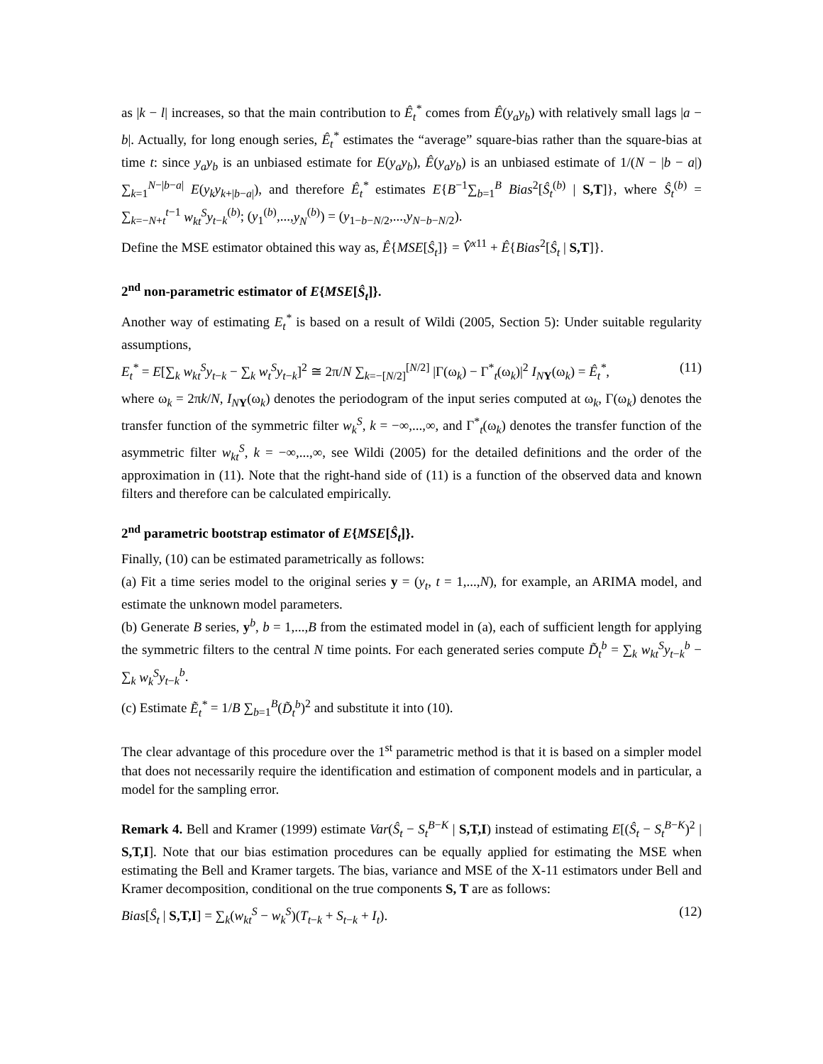as |k − l| increases, so that the main contribution to Ê<sub>t</sub><sup>*</sup> comes from Ê(y<sub>a</sub>y<sub>b</sub>) with relatively small lags |a − b|. Actually, for long enough series, Ê<sub>t</sub><sup>*</sup> estimates the “average” square-bias rather than the square-bias at time t: since y<sub>a</sub>y<sub>b</sub> is an unbiased estimate for E(y<sub>a</sub>y<sub>b</sub>), Ê(y<sub>a</sub>y<sub>b</sub>) is an unbiased estimate of 1/(N − |b − a|) ∑<sub>k=1</sub><sup>N−|b−a|</sup> E(y<sub>k</sub>y<sub>k+|b−a|</sub>), and therefore Ê<sub>t</sub><sup>*</sup> estimates E{B<sup>−1</sup>∑<sub>b=1</sub><sup>B</sup> Bias<sup>2</sup>[Ŝ<sub>t</sub><sup>(b)</sup> | S,T]}, where Ŝ<sub>t</sub><sup>(b)</sup> = ∑<sub>k=−N+t</sub><sup>t−1</sup> w<sub>kt</sub><sup>S</sup>y<sub>t−k</sub><sup>(b)</sup>; (y<sub>1</sub><sup>(b)</sup>,...,y<sub>N</sub><sup>(b)</sup>) = (y<sub>1−b−N/2</sub>,...,y<sub>N−b−N/2</sub>).
Define the MSE estimator obtained this way as, Ê{MSE[Ŝ<sub>t</sub>]} = V̂<sup>x11</sup> + Ê{Bias<sup>2</sup>[Ŝ<sub>t</sub> | S,T]}.
2<sup>nd</sup> non-parametric estimator of E{MSE[Ŝ<sub>t</sub>]}.
Another way of estimating E<sub>t</sub><sup>*</sup> is based on a result of Wildi (2005, Section 5): Under suitable regularity assumptions,
E<sub>t</sub><sup>*</sup> = E[∑<sub>k</sub> w<sub>kt</sub><sup>S</sup>y<sub>t−k</sub> − ∑<sub>k</sub> w<sub>t</sub><sup>S</sup>y<sub>t−k</sub>]<sup>2</sup> ≅ 2π/N ∑<sub>k=−[N/2]</sub><sup>[N/2]</sup> |Γ(ω<sub>k</sub>) − Γ<sup>*</sup><sub>t</sub>(ω<sub>k</sub>)|<sup>2</sup> I<sub>NY</sub>(ω<sub>k</sub>) = Ê<sub>t</sub><sup>*</sup>, (11)
where ω<sub>k</sub> = 2πk/N, I<sub>NY</sub>(ω<sub>k</sub>) denotes the periodogram of the input series computed at ω<sub>k</sub>, Γ(ω<sub>k</sub>) denotes the transfer function of the symmetric filter w<sub>k</sub><sup>S</sup>, k = −∞,...,∞, and Γ<sup>*</sup><sub>t</sub>(ω<sub>k</sub>) denotes the transfer function of the asymmetric filter w<sub>kt</sub><sup>S</sup>, k = −∞,...,∞, see Wildi (2005) for the detailed definitions and the order of the approximation in (11). Note that the right-hand side of (11) is a function of the observed data and known filters and therefore can be calculated empirically.
2<sup>nd</sup> parametric bootstrap estimator of E{MSE[Ŝ<sub>t</sub>]}.
Finally, (10) can be estimated parametrically as follows:
(a) Fit a time series model to the original series y = (y<sub>t</sub>, t = 1,...,N), for example, an ARIMA model, and estimate the unknown model parameters.
(b) Generate B series, y<sup>b</sup>, b = 1,...,B from the estimated model in (a), each of sufficient length for applying the symmetric filters to the central N time points. For each generated series compute D̃<sub>t</sub><sup>b</sup> = ∑<sub>k</sub> w<sub>kt</sub><sup>S</sup>y<sub>t−k</sub><sup>b</sup> − ∑<sub>k</sub> w<sub>k</sub><sup>S</sup>y<sub>t−k</sub><sup>b</sup>.
(c) Estimate Ẽ<sub>t</sub><sup>*</sup> = 1/B ∑<sub>b=1</sub><sup>B</sup>(D̃<sub>t</sub><sup>b</sup>)<sup>2</sup> and substitute it into (10).
The clear advantage of this procedure over the 1<sup>st</sup> parametric method is that it is based on a simpler model that does not necessarily require the identification and estimation of component models and in particular, a model for the sampling error.
Remark 4. Bell and Kramer (1999) estimate Var(Ŝ<sub>t</sub> − S<sub>t</sub><sup>B−K</sup> | S,T,I) instead of estimating E[(Ŝ<sub>t</sub> − S<sub>t</sub><sup>B−K</sup>)<sup>2</sup> | S,T,I]. Note that our bias estimation procedures can be equally applied for estimating the MSE when estimating the Bell and Kramer targets. The bias, variance and MSE of the X-11 estimators under Bell and Kramer decomposition, conditional on the true components S, T are as follows:
Bias[Ŝ<sub>t</sub> | S,T,I] = ∑<sub>k</sub>(w<sub>kt</sub><sup>S</sup> − w<sub>k</sub><sup>S</sup>)(T<sub>t−k</sub> + S<sub>t−k</sub> + I<sub>t</sub>). (12)